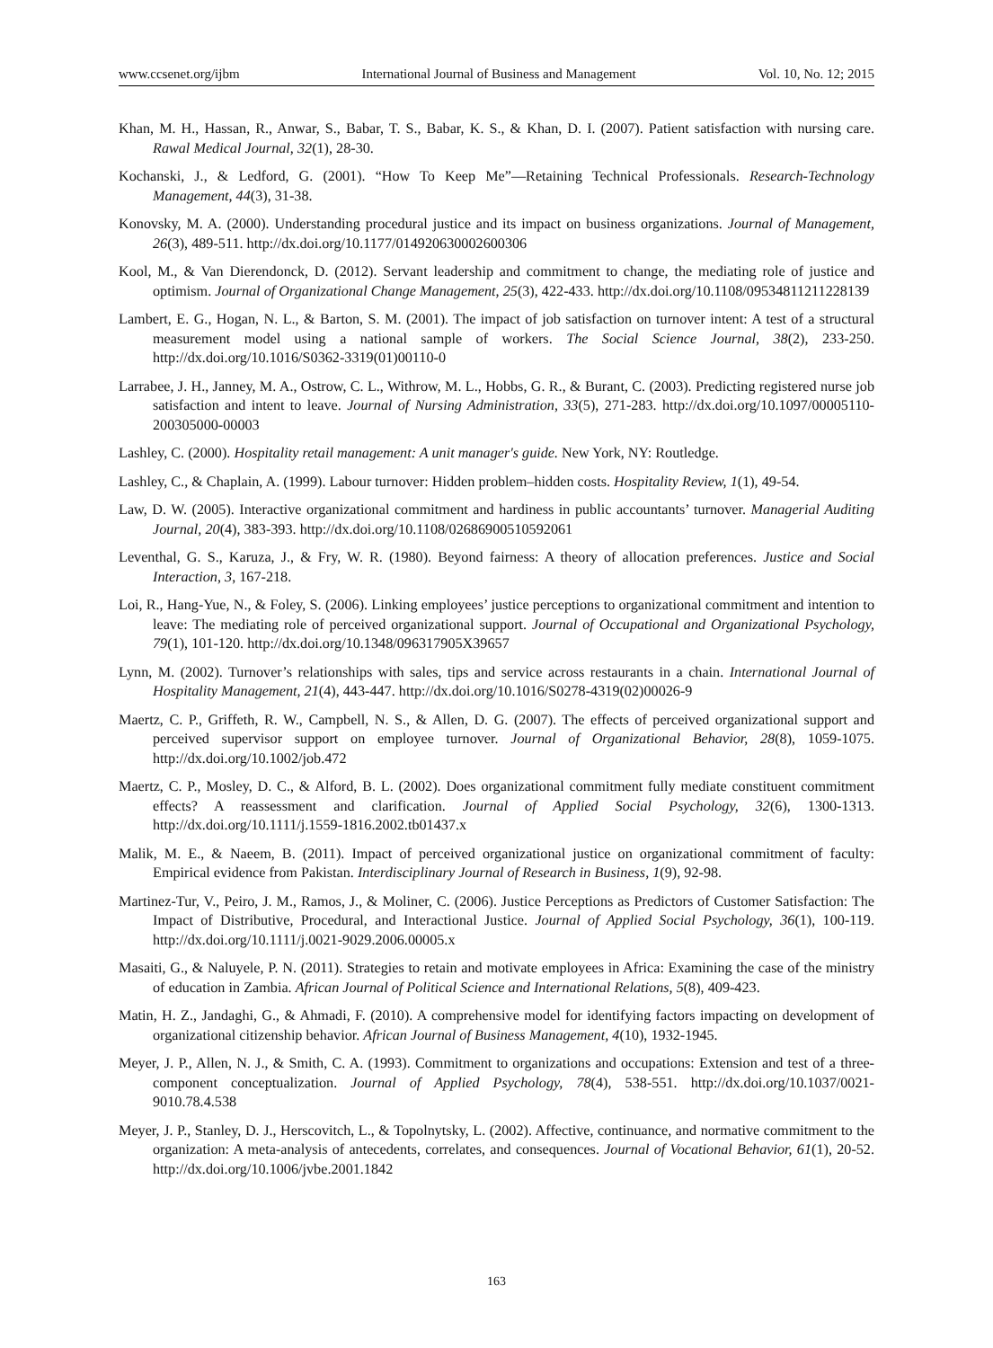www.ccsenet.org/ijbm International Journal of Business and Management Vol. 10, No. 12; 2015
Khan, M. H., Hassan, R., Anwar, S., Babar, T. S., Babar, K. S., & Khan, D. I. (2007). Patient satisfaction with nursing care. Rawal Medical Journal, 32(1), 28-30.
Kochanski, J., & Ledford, G. (2001). “How To Keep Me”—Retaining Technical Professionals. Research-Technology Management, 44(3), 31-38.
Konovsky, M. A. (2000). Understanding procedural justice and its impact on business organizations. Journal of Management, 26(3), 489-511. http://dx.doi.org/10.1177/014920630002600306
Kool, M., & Van Dierendonck, D. (2012). Servant leadership and commitment to change, the mediating role of justice and optimism. Journal of Organizational Change Management, 25(3), 422-433. http://dx.doi.org/10.1108/09534811211228139
Lambert, E. G., Hogan, N. L., & Barton, S. M. (2001). The impact of job satisfaction on turnover intent: A test of a structural measurement model using a national sample of workers. The Social Science Journal, 38(2), 233-250. http://dx.doi.org/10.1016/S0362-3319(01)00110-0
Larrabee, J. H., Janney, M. A., Ostrow, C. L., Withrow, M. L., Hobbs, G. R., & Burant, C. (2003). Predicting registered nurse job satisfaction and intent to leave. Journal of Nursing Administration, 33(5), 271-283. http://dx.doi.org/10.1097/00005110-200305000-00003
Lashley, C. (2000). Hospitality retail management: A unit manager's guide. New York, NY: Routledge.
Lashley, C., & Chaplain, A. (1999). Labour turnover: Hidden problem–hidden costs. Hospitality Review, 1(1), 49-54.
Law, D. W. (2005). Interactive organizational commitment and hardiness in public accountants’ turnover. Managerial Auditing Journal, 20(4), 383-393. http://dx.doi.org/10.1108/02686900510592061
Leventhal, G. S., Karuza, J., & Fry, W. R. (1980). Beyond fairness: A theory of allocation preferences. Justice and Social Interaction, 3, 167-218.
Loi, R., Hang-Yue, N., & Foley, S. (2006). Linking employees’ justice perceptions to organizational commitment and intention to leave: The mediating role of perceived organizational support. Journal of Occupational and Organizational Psychology, 79(1), 101-120. http://dx.doi.org/10.1348/096317905X39657
Lynn, M. (2002). Turnover’s relationships with sales, tips and service across restaurants in a chain. International Journal of Hospitality Management, 21(4), 443-447. http://dx.doi.org/10.1016/S0278-4319(02)00026-9
Maertz, C. P., Griffeth, R. W., Campbell, N. S., & Allen, D. G. (2007). The effects of perceived organizational support and perceived supervisor support on employee turnover. Journal of Organizational Behavior, 28(8), 1059-1075. http://dx.doi.org/10.1002/job.472
Maertz, C. P., Mosley, D. C., & Alford, B. L. (2002). Does organizational commitment fully mediate constituent commitment effects? A reassessment and clarification. Journal of Applied Social Psychology, 32(6), 1300-1313. http://dx.doi.org/10.1111/j.1559-1816.2002.tb01437.x
Malik, M. E., & Naeem, B. (2011). Impact of perceived organizational justice on organizational commitment of faculty: Empirical evidence from Pakistan. Interdisciplinary Journal of Research in Business, 1(9), 92-98.
Martinez-Tur, V., Peiro, J. M., Ramos, J., & Moliner, C. (2006). Justice Perceptions as Predictors of Customer Satisfaction: The Impact of Distributive, Procedural, and Interactional Justice. Journal of Applied Social Psychology, 36(1), 100-119. http://dx.doi.org/10.1111/j.0021-9029.2006.00005.x
Masaiti, G., & Naluyele, P. N. (2011). Strategies to retain and motivate employees in Africa: Examining the case of the ministry of education in Zambia. African Journal of Political Science and International Relations, 5(8), 409-423.
Matin, H. Z., Jandaghi, G., & Ahmadi, F. (2010). A comprehensive model for identifying factors impacting on development of organizational citizenship behavior. African Journal of Business Management, 4(10), 1932-1945.
Meyer, J. P., Allen, N. J., & Smith, C. A. (1993). Commitment to organizations and occupations: Extension and test of a three-component conceptualization. Journal of Applied Psychology, 78(4), 538-551. http://dx.doi.org/10.1037/0021-9010.78.4.538
Meyer, J. P., Stanley, D. J., Herscovitch, L., & Topolnytsky, L. (2002). Affective, continuance, and normative commitment to the organization: A meta-analysis of antecedents, correlates, and consequences. Journal of Vocational Behavior, 61(1), 20-52. http://dx.doi.org/10.1006/jvbe.2001.1842
163